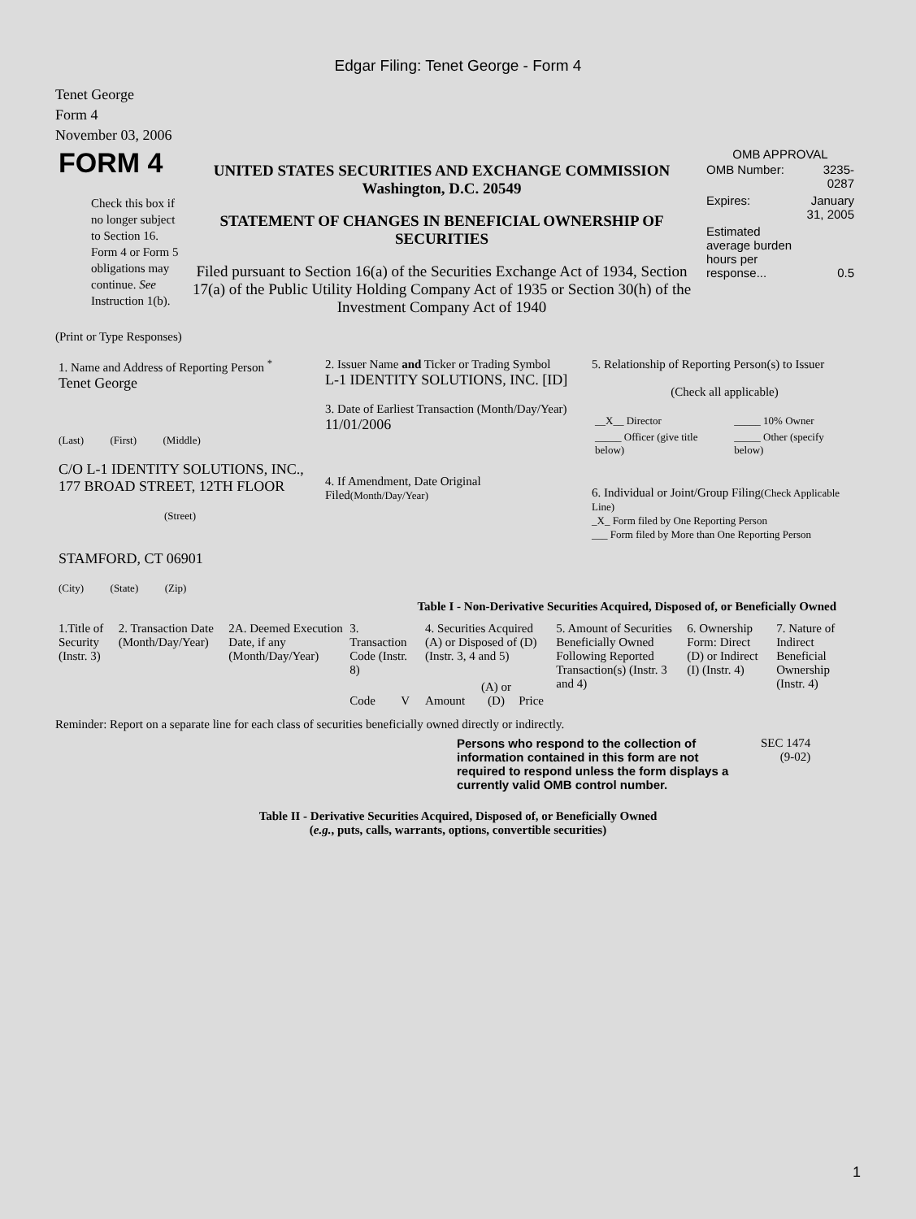Edgar Filing: Tenet George - Form 4
Tenet George
Form 4
November 03, 2006
| FORM 4 Check this box if no longer subject to Section 16. Form 4 or Form 5 obligations may continue. See Instruction 1(b). | UNITED STATES SECURITIES AND EXCHANGE COMMISSION Washington, D.C. 20549 STATEMENT OF CHANGES IN BENEFICIAL OWNERSHIP OF SECURITIES Filed pursuant to Section 16(a) of the Securities Exchange Act of 1934, Section 17(a) of the Public Utility Holding Company Act of 1935 or Section 30(h) of the Investment Company Act of 1940 | OMB APPROVAL / OMB Number: / 3235-0287 / / Expires: / January 31, 2005 / / Estimated average burden hours per response... / 0.5 / |
(Print or Type Responses)
| 1. Name and Address of Reporting Person <sup>*</sup> Tenet George (Last) (First) (Middle) C/O L-1 IDENTITY SOLUTIONS, INC., 177 BROAD STREET, 12TH FLOOR (Street) STAMFORD, CT 06901 (City) (State) (Zip) | 2. Issuer Name and Ticker or Trading Symbol L-1 IDENTITY SOLUTIONS, INC. [ID] 3. Date of Earliest Transaction (Month/Day/Year) 11/01/2006 4. If Amendment, Date Original Filed (Month/Day/Year) | 5. Relationship of Reporting Person(s) to Issuer (Check all applicable) / __X__ Director / _____ 10% Owner / / _____ Officer (give title below) / _____ Other (specify below) / 6. Individual or Joint/Group Filing (Check Applicable Line) _X_ Form filed by One Reporting Person ___ Form filed by More than One Reporting Person |
Table I - Non-Derivative Securities Acquired, Disposed of, or Beneficially Owned
| 1.Title of Security (Instr. 3) | 2. Transaction Date (Month/Day/Year) | 2A. Deemed Execution Date, if any (Month/Day/Year) | 3. Transaction Code (Instr. 8) | | 4. Securities Acquired (A) or Disposed of (D) (Instr. 3, 4 and 5) | | | 5. Amount of Securities Beneficially Owned Following Reported Transaction(s) (Instr. 3 and 4) | 6. Ownership Form: Direct (D) or Indirect (I) (Instr. 4) | 7. Nature of Indirect Beneficial Ownership (Instr. 4) |
| --- | --- | --- | --- | --- | --- | --- | --- | --- | --- | --- |
| | | | Code | V | Amount | (A) or (D) | Price | | | |
Reminder: Report on a separate line for each class of securities beneficially owned directly or indirectly.
| Persons who respond to the collection of information contained in this form are not required to respond unless the form displays a currently valid OMB control number. | SEC 1474 (9-02) |
Table II - Derivative Securities Acquired, Disposed of, or Beneficially Owned
(e.g., puts, calls, warrants, options, convertible securities)
1